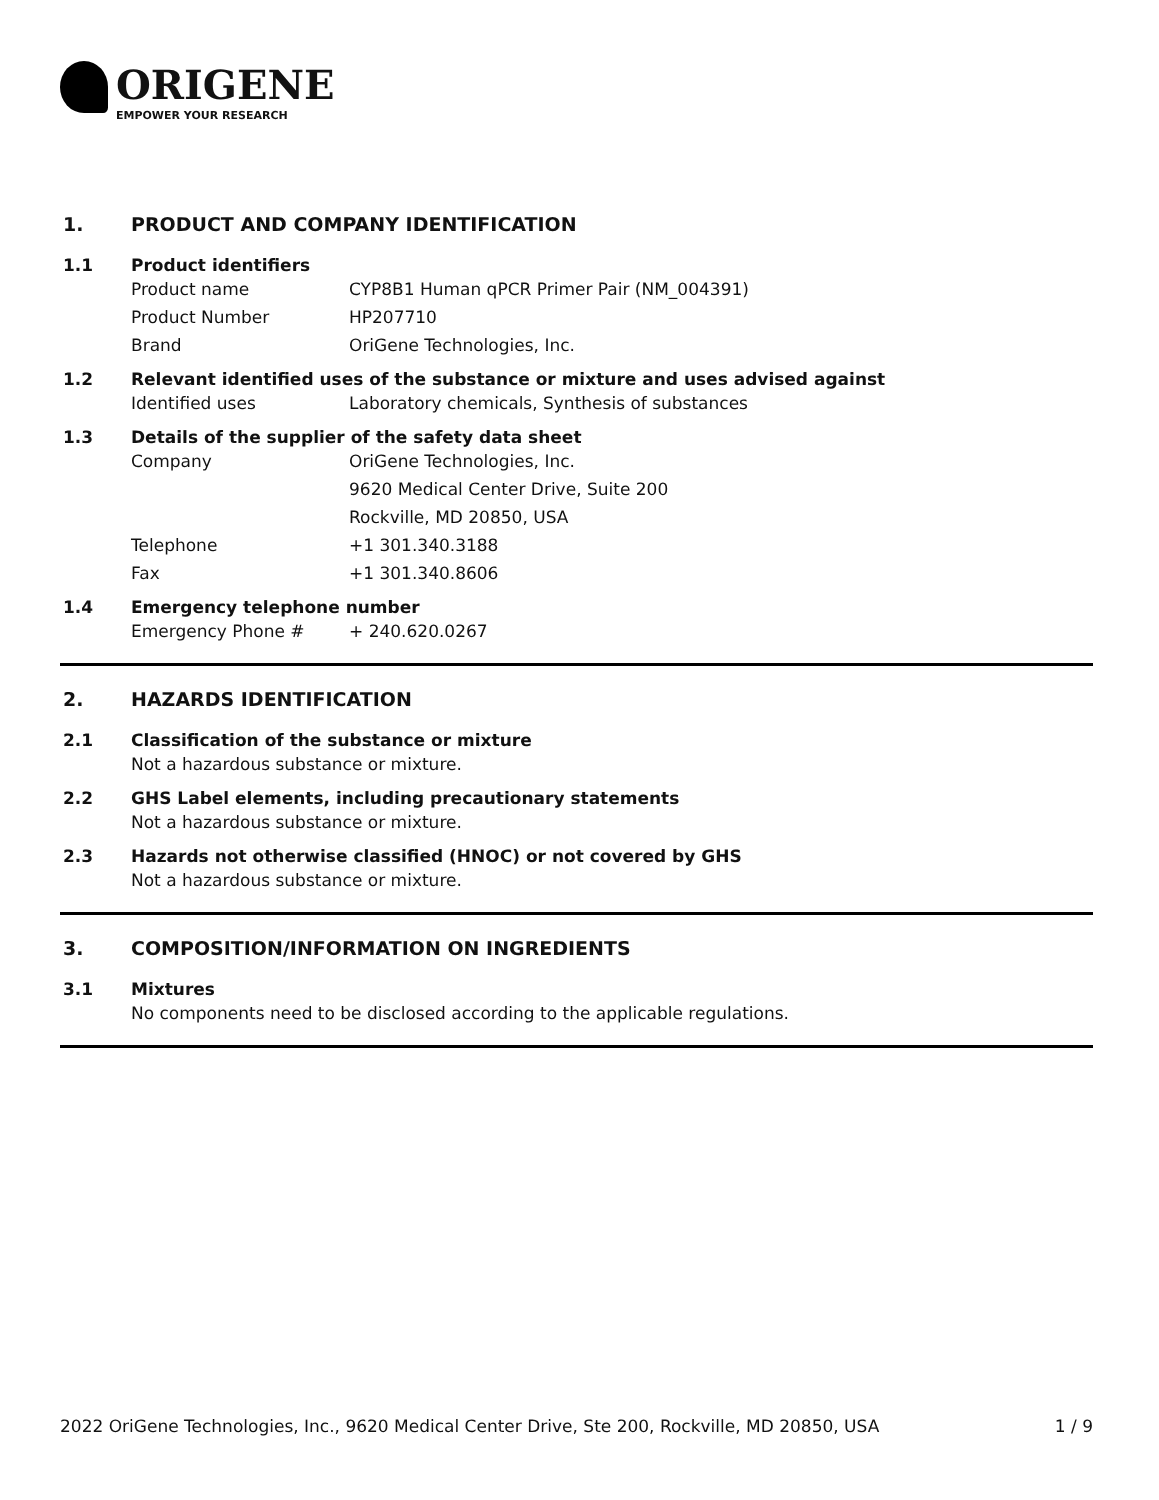ORIGENE
EMPOWER YOUR RESEARCH
1. PRODUCT AND COMPANY IDENTIFICATION
1.1 Product identifiers
Product name CYP8B1 Human qPCR Primer Pair (NM_004391)
Product Number HP207710
Brand OriGene Technologies, Inc.
1.2 Relevant identified uses of the substance or mixture and uses advised against
Identified uses Laboratory chemicals, Synthesis of substances
1.3 Details of the supplier of the safety data sheet
Company OriGene Technologies, Inc.
9620 Medical Center Drive, Suite 200
Rockville, MD 20850, USA
Telephone +1 301.340.3188
Fax +1 301.340.8606
1.4 Emergency telephone number
Emergency Phone # + 240.620.0267
2. HAZARDS IDENTIFICATION
2.1 Classification of the substance or mixture
Not a hazardous substance or mixture.
2.2 GHS Label elements, including precautionary statements
Not a hazardous substance or mixture.
2.3 Hazards not otherwise classified (HNOC) or not covered by GHS
Not a hazardous substance or mixture.
3. COMPOSITION/INFORMATION ON INGREDIENTS
3.1 Mixtures
No components need to be disclosed according to the applicable regulations.
2022 OriGene Technologies, Inc., 9620 Medical Center Drive, Ste 200, Rockville, MD 20850, USA 1 / 9